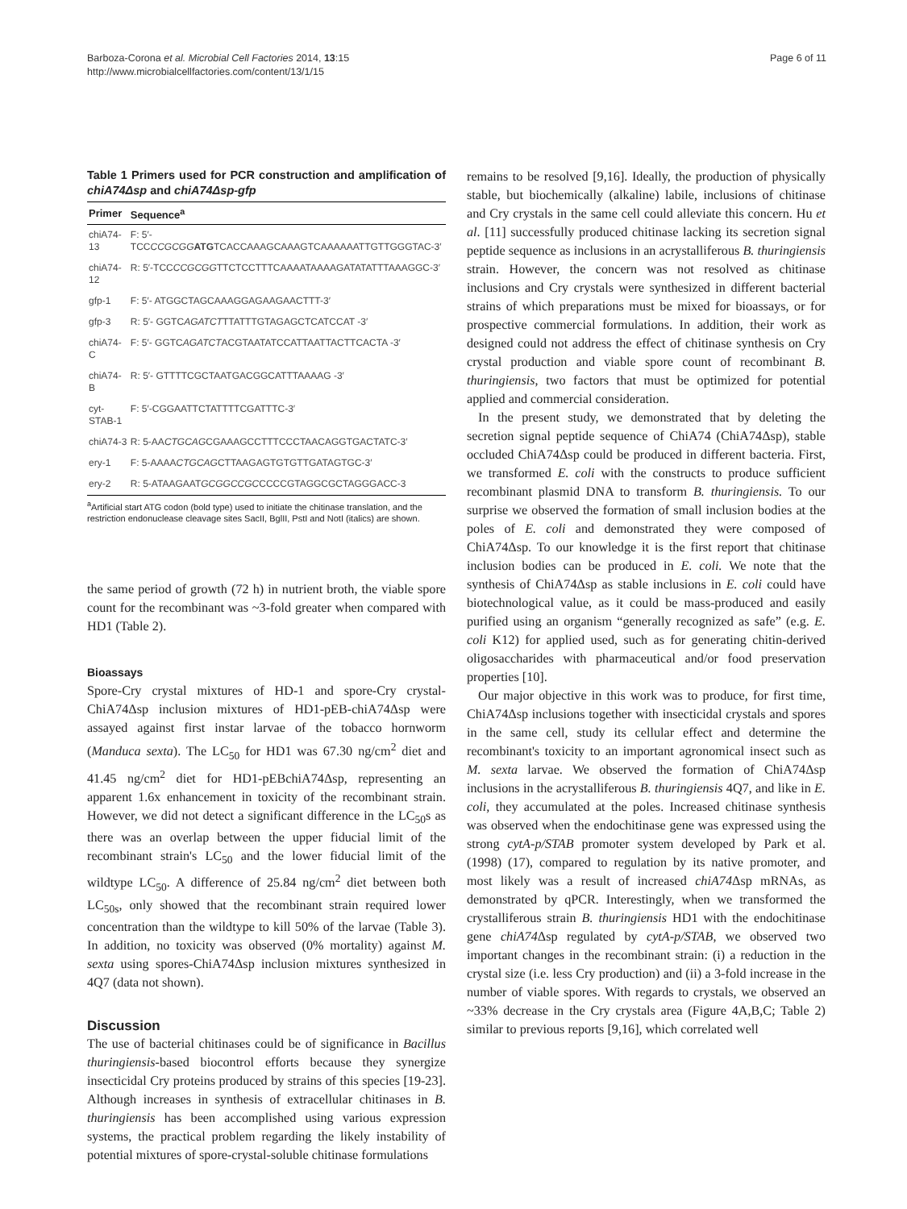Barboza-Corona et al. Microbial Cell Factories 2014, 13:15
http://www.microbialcellfactories.com/content/13/1/15
Page 6 of 11
Table 1 Primers used for PCR construction and amplification of chiA74Δsp and chiA74Δsp-gfp
| Primer | Sequence<sup>a</sup> |
| --- | --- |
| chiA74-13 | F: 5′-TCC CCGCGG ATG TCACCAAAGCAAAGTCAAAAAATTGTTGGGTAC-3′ |
| chiA74-12 | R: 5′-TCC CCGCGG TTCTCCTTTCAAAATAAAAGATATATTTAAAGGC-3′ |
| gfp-1 | F: 5′- ATGGCTAGCAAAGGAGAAGAACTTT-3′ |
| gfp-3 | R: 5′- GGTC AGATCT TTATTTGTAGAGCTCATCCAT -3′ |
| chiA74-C | F: 5′- GGTC AGATCT ACGTAATATCCATTAATTACTTCACTA -3′ |
| chiA74-B | R: 5′- GTTTTCGCTAATGACGGCATTTAAAAG -3′ |
| cyt-STAB-1 | F: 5′-CGGAATTCTATTTTCGATTTC-3′ |
| chiA74-3 | R: 5-AA CTGCAG CGAAAGCCTTTCCCTAACAGGTGACTATC-3′ |
| ery-1 | F: 5-AAAA CTGCAG CTTAAGAGTGTGTTGATAGTGC-3′ |
| ery-2 | R: 5-ATAAGAAT GCGGCCGC CCCCGTAGGCGCTAGGGACC-3 |
<sup>a</sup> Artificial start ATG codon (bold type) used to initiate the chitinase translation, and the restriction endonuclease cleavage sites SacII, BglII, PstI and NotI (italics) are shown.
the same period of growth (72 h) in nutrient broth, the viable spore count for the recombinant was ~3-fold greater when compared with HD1 (Table 2).
Bioassays
Spore-Cry crystal mixtures of HD-1 and spore-Cry crystal-ChiA74Δsp inclusion mixtures of HD1-pEB-chiA74Δsp were assayed against first instar larvae of the tobacco hornworm (Manduca sexta). The LC<sub>50</sub> for HD1 was 67.30 ng/cm<sup>2</sup> diet and 41.45 ng/cm<sup>2</sup> diet for HD1-pEBchiA74Δsp, representing an apparent 1.6x enhancement in toxicity of the recombinant strain. However, we did not detect a significant difference in the LC<sub>50</sub>s as there was an overlap between the upper fiducial limit of the recombinant strain's LC<sub>50</sub> and the lower fiducial limit of the wildtype LC<sub>50</sub>. A difference of 25.84 ng/cm<sup>2</sup> diet between both LC<sub>50s</sub>, only showed that the recombinant strain required lower concentration than the wildtype to kill 50% of the larvae (Table 3). In addition, no toxicity was observed (0% mortality) against M. sexta using spores-ChiA74Δsp inclusion mixtures synthesized in 4Q7 (data not shown).
Discussion
The use of bacterial chitinases could be of significance in Bacillus thuringiensis-based biocontrol efforts because they synergize insecticidal Cry proteins produced by strains of this species [19-23]. Although increases in synthesis of extracellular chitinases in B. thuringiensis has been accomplished using various expression systems, the practical problem regarding the likely instability of potential mixtures of spore-crystal-soluble chitinase formulations
remains to be resolved [9,16]. Ideally, the production of physically stable, but biochemically (alkaline) labile, inclusions of chitinase and Cry crystals in the same cell could alleviate this concern. Hu et al. [11] successfully produced chitinase lacking its secretion signal peptide sequence as inclusions in an acrystalliferous B. thuringiensis strain. However, the concern was not resolved as chitinase inclusions and Cry crystals were synthesized in different bacterial strains of which preparations must be mixed for bioassays, or for prospective commercial formulations. In addition, their work as designed could not address the effect of chitinase synthesis on Cry crystal production and viable spore count of recombinant B. thuringiensis, two factors that must be optimized for potential applied and commercial consideration.
In the present study, we demonstrated that by deleting the secretion signal peptide sequence of ChiA74 (ChiA74Δsp), stable occluded ChiA74Δsp could be produced in different bacteria. First, we transformed E. coli with the constructs to produce sufficient recombinant plasmid DNA to transform B. thuringiensis. To our surprise we observed the formation of small inclusion bodies at the poles of E. coli and demonstrated they were composed of ChiA74Δsp. To our knowledge it is the first report that chitinase inclusion bodies can be produced in E. coli. We note that the synthesis of ChiA74Δsp as stable inclusions in E. coli could have biotechnological value, as it could be mass-produced and easily purified using an organism “generally recognized as safe” (e.g. E. coli K12) for applied used, such as for generating chitin-derived oligosaccharides with pharmaceutical and/or food preservation properties [10].
Our major objective in this work was to produce, for first time, ChiA74Δsp inclusions together with insecticidal crystals and spores in the same cell, study its cellular effect and determine the recombinant's toxicity to an important agronomical insect such as M. sexta larvae. We observed the formation of ChiA74Δsp inclusions in the acrystalliferous B. thuringiensis 4Q7, and like in E. coli, they accumulated at the poles. Increased chitinase synthesis was observed when the endochitinase gene was expressed using the strong cytA-p/STAB promoter system developed by Park et al. (1998) (17), compared to regulation by its native promoter, and most likely was a result of increased chiA74 Δsp mRNAs, as demonstrated by qPCR. Interestingly, when we transformed the crystalliferous strain B. thuringiensis HD1 with the endochitinase gene chiA74 Δsp regulated by cytA-p/STAB, we observed two important changes in the recombinant strain: (i) a reduction in the crystal size (i.e. less Cry production) and (ii) a 3-fold increase in the number of viable spores. With regards to crystals, we observed an ~33% decrease in the Cry crystals area (Figure 4A,B,C; Table 2) similar to previous reports [9,16], which correlated well